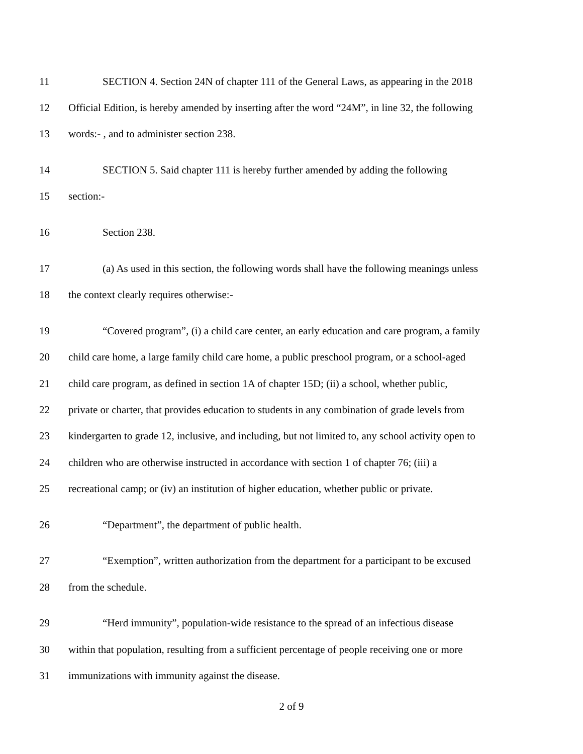11 SECTION 4. Section 24N of chapter 111 of the General Laws, as appearing in the 2018
12 Official Edition, is hereby amended by inserting after the word “24M”, in line 32, the following
13 words:- , and to administer section 238.
14 SECTION 5. Said chapter 111 is hereby further amended by adding the following
15 section:-
16 Section 238.
17 (a) As used in this section, the following words shall have the following meanings unless
18 the context clearly requires otherwise:-
19 “Covered program”, (i) a child care center, an early education and care program, a family
20 child care home, a large family child care home, a public preschool program, or a school-aged
21 child care program, as defined in section 1A of chapter 15D; (ii) a school, whether public,
22 private or charter, that provides education to students in any combination of grade levels from
23 kindergarten to grade 12, inclusive, and including, but not limited to, any school activity open to
24 children who are otherwise instructed in accordance with section 1 of chapter 76; (iii) a
25 recreational camp; or (iv) an institution of higher education, whether public or private.
26 “Department”, the department of public health.
27 “Exemption”, written authorization from the department for a participant to be excused
28 from the schedule.
29 “Herd immunity”, population-wide resistance to the spread of an infectious disease
30 within that population, resulting from a sufficient percentage of people receiving one or more
31 immunizations with immunity against the disease.
2 of 9